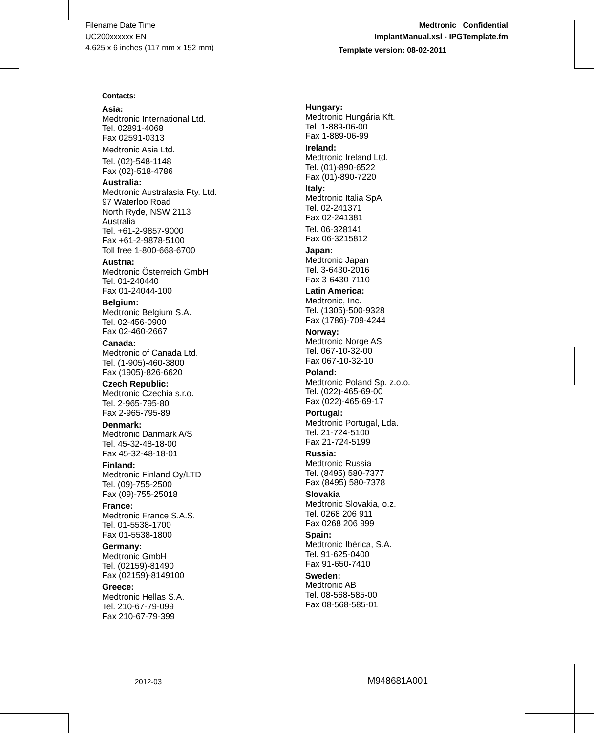Filename Date Time
UC200xxxxxx EN
4.625 x 6 inches (117 mm x 152 mm)
Medtronic Confidential
ImplantManual.xsl - IPGTemplate.fm
Template version: 08-02-2011
Contacts:
Asia:
Medtronic International Ltd.
Tel. 02891-4068
Fax 02591-0313
Medtronic Asia Ltd.
Tel. (02)-548-1148
Fax (02)-518-4786
Australia:
Medtronic Australasia Pty. Ltd.
97 Waterloo Road
North Ryde, NSW 2113
Australia
Tel. +61-2-9857-9000
Fax +61-2-9878-5100
Toll free 1-800-668-6700
Austria:
Medtronic Österreich GmbH
Tel. 01-240440
Fax 01-24044-100
Belgium:
Medtronic Belgium S.A.
Tel. 02-456-0900
Fax 02-460-2667
Canada:
Medtronic of Canada Ltd.
Tel. (1-905)-460-3800
Fax (1905)-826-6620
Czech Republic:
Medtronic Czechia s.r.o.
Tel. 2-965-795-80
Fax 2-965-795-89
Denmark:
Medtronic Danmark A/S
Tel. 45-32-48-18-00
Fax 45-32-48-18-01
Finland:
Medtronic Finland Oy/LTD
Tel. (09)-755-2500
Fax (09)-755-25018
France:
Medtronic France S.A.S.
Tel. 01-5538-1700
Fax 01-5538-1800
Germany:
Medtronic GmbH
Tel. (02159)-81490
Fax (02159)-8149100
Greece:
Medtronic Hellas S.A.
Tel. 210-67-79-099
Fax 210-67-79-399
Hungary:
Medtronic Hungária Kft.
Tel. 1-889-06-00
Fax 1-889-06-99
Ireland:
Medtronic Ireland Ltd.
Tel. (01)-890-6522
Fax (01)-890-7220
Italy:
Medtronic Italia SpA
Tel. 02-241371
Fax 02-241381
Tel. 06-328141
Fax 06-3215812
Japan:
Medtronic Japan
Tel. 3-6430-2016
Fax 3-6430-7110
Latin America:
Medtronic, Inc.
Tel. (1305)-500-9328
Fax (1786)-709-4244
Norway:
Medtronic Norge AS
Tel. 067-10-32-00
Fax 067-10-32-10
Poland:
Medtronic Poland Sp. z.o.o.
Tel. (022)-465-69-00
Fax (022)-465-69-17
Portugal:
Medtronic Portugal, Lda.
Tel. 21-724-5100
Fax 21-724-5199
Russia:
Medtronic Russia
Tel. (8495) 580-7377
Fax (8495) 580-7378
Slovakia
Medtronic Slovakia, o.z.
Tel. 0268 206 911
Fax 0268 206 999
Spain:
Medtronic Ibérica, S.A.
Tel. 91-625-0400
Fax 91-650-7410
Sweden:
Medtronic AB
Tel. 08-568-585-00
Fax 08-568-585-01
2012-03 M948681A001